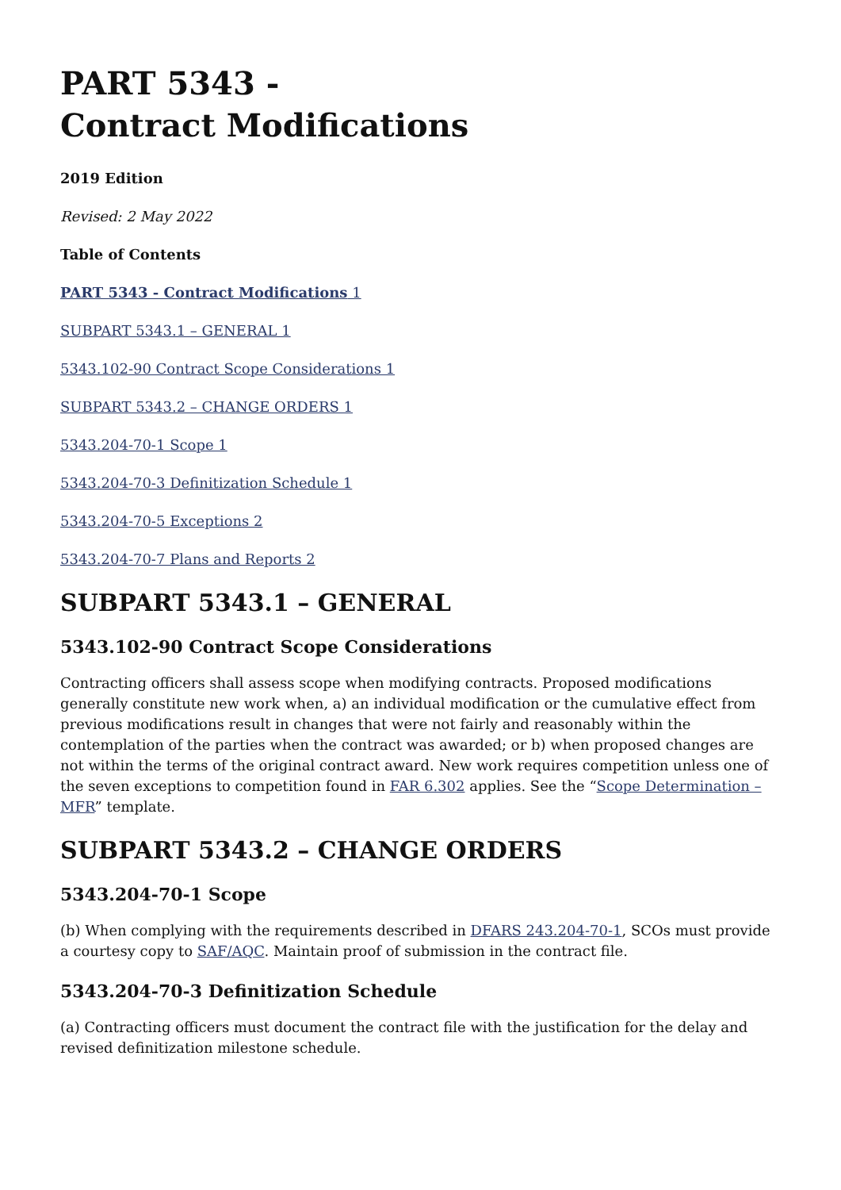PART 5343 -
Contract Modifications
2019 Edition
Revised: 2 May 2022
Table of Contents
PART 5343 - Contract Modifications 1
SUBPART 5343.1 – GENERAL 1
5343.102-90 Contract Scope Considerations 1
SUBPART 5343.2 – CHANGE ORDERS 1
5343.204-70-1 Scope 1
5343.204-70-3 Definitization Schedule 1
5343.204-70-5 Exceptions 2
5343.204-70-7 Plans and Reports 2
SUBPART 5343.1 – GENERAL
5343.102-90 Contract Scope Considerations
Contracting officers shall assess scope when modifying contracts. Proposed modifications generally constitute new work when, a) an individual modification or the cumulative effect from previous modifications result in changes that were not fairly and reasonably within the contemplation of the parties when the contract was awarded; or b) when proposed changes are not within the terms of the original contract award. New work requires competition unless one of the seven exceptions to competition found in FAR 6.302 applies. See the “Scope Determination – MFR” template.
SUBPART 5343.2 – CHANGE ORDERS
5343.204-70-1 Scope
(b) When complying with the requirements described in DFARS 243.204-70-1, SCOs must provide a courtesy copy to SAF/AQC. Maintain proof of submission in the contract file.
5343.204-70-3 Definitization Schedule
(a) Contracting officers must document the contract file with the justification for the delay and revised definitization milestone schedule.